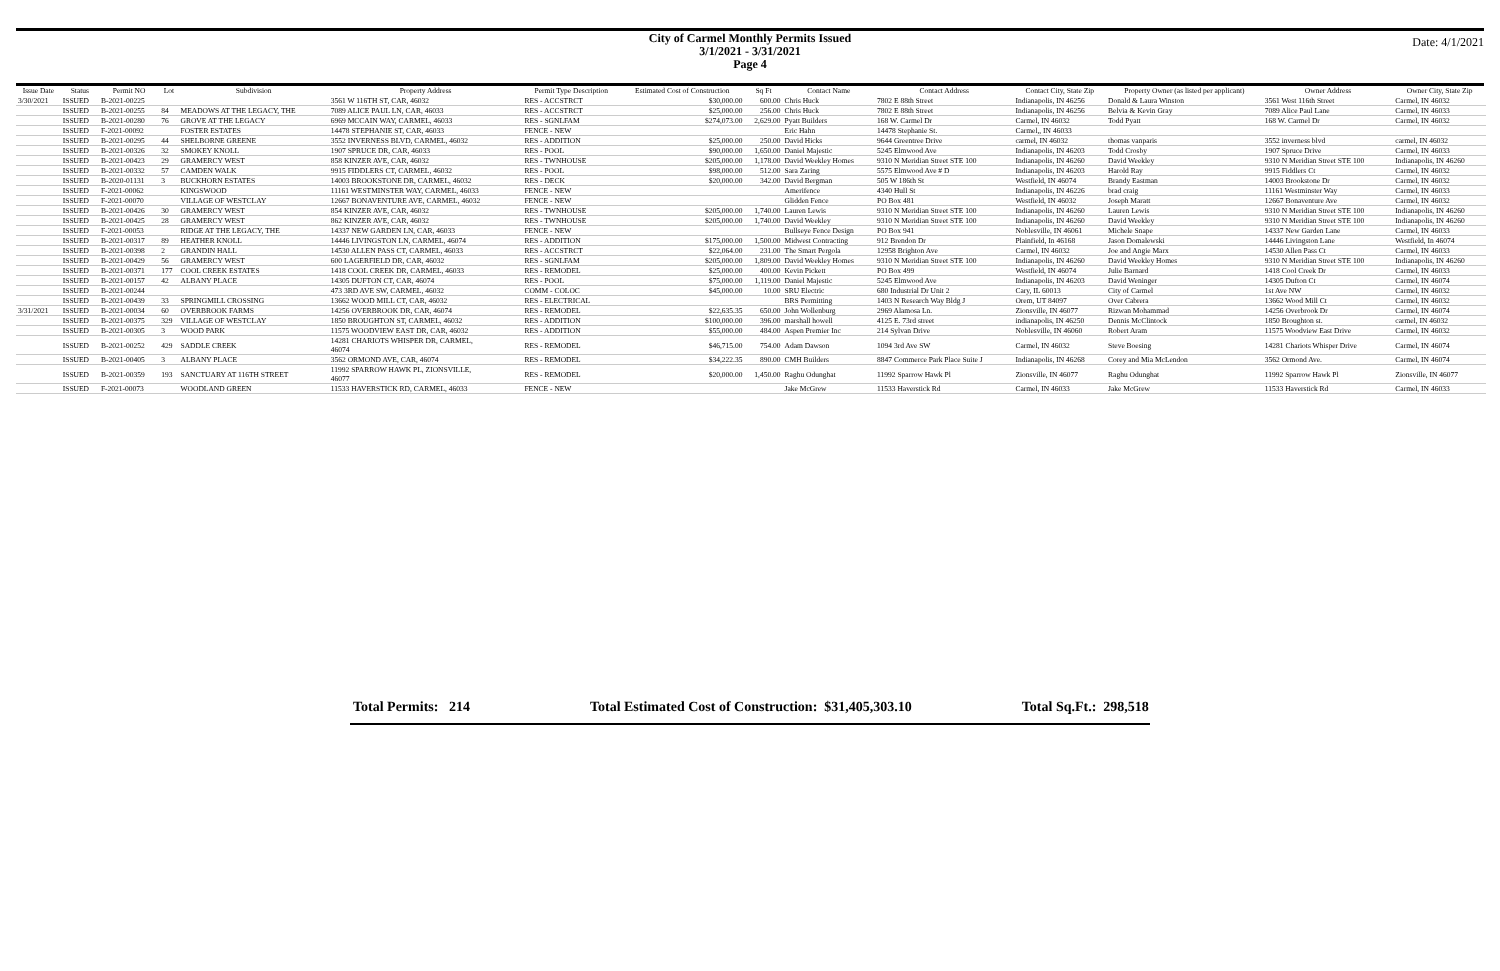City of Carmel Monthly Permits Issued
3/1/2021 - 3/31/2021
Page 4
Date: 4/1/2021
| Issue Date | Status | Permit NO | Lot | Subdivision | Property Address | Permit Type Description | Estimated Cost of Construction | Sq Ft | Contact Name | Contact Address | Contact City, State Zip | Property Owner (as listed per applicant) | Owner Address | Owner City, State Zip |
| --- | --- | --- | --- | --- | --- | --- | --- | --- | --- | --- | --- | --- | --- | --- |
| 3/30/2021 | ISSUED | B-2021-00225 | | | 3561 W 116TH ST, CAR, 46032 | RES - ACCSTRCT | $30,000.00 | 600.00 | Chris Huck | 7802 E 88th Street | Indianapolis, IN 46256 | Donald & Laura Winston | 3561 West 116th Street | Carmel, IN 46032 |
| | ISSUED | B-2021-00255 | 84 | MEADOWS AT THE LEGACY, THE | 7089 ALICE PAUL LN, CAR, 46033 | RES - ACCSTRCT | $25,000.00 | 256.00 | Chris Huck | 7802 E 88th Street | Indianapolis, IN 46256 | Belvia & Kevin Gray | 7089 Alice Paul Lane | Carmel, IN 46033 |
| | ISSUED | B-2021-00280 | 76 | GROVE AT THE LEGACY | 6969 MCCAIN WAY, CARMEL, 46033 | RES - SGNLFAM | $274,073.00 | 2,629.00 | Pyatt Builders | 168 W. Carmel Dr | Carmel, IN 46032 | Todd Pyatt | 168 W. Carmel Dr | Carmel, IN 46032 |
| | ISSUED | F-2021-00092 | | FOSTER ESTATES | 14478 STEPHANIE ST, CAR, 46033 | FENCE - NEW | | | Eric Hahn | 14478 Stephanie St. | Carmel,, IN 46033 | | | |
| | ISSUED | B-2021-00295 | 44 | SHELBORNE GREENE | 3552 INVERNESS BLVD, CARMEL, 46032 | RES - ADDITION | $25,000.00 | 250.00 | David Hicks | 9644 Greentree Drive | carmel, IN 46032 | thomas vanparis | 3552 inverness blvd | carmel, IN 46032 |
| | ISSUED | B-2021-00326 | 32 | SMOKEY KNOLL | 1907 SPRUCE DR, CAR, 46033 | RES - POOL | $90,000.00 | 1,650.00 | Daniel Majestic | 5245 Elmwood Ave | Indianapolis, IN 46203 | Todd Crosby | 1907 Spruce Drive | Carmel, IN 46033 |
| | ISSUED | B-2021-00423 | 29 | GRAMERCY WEST | 858 KINZER AVE, CAR, 46032 | RES - TWNHOUSE | $205,000.00 | 1,178.00 | David Weekley Homes | 9310 N Meridian Street STE 100 | Indianapolis, IN 46260 | David Weekley | 9310 N Meridian Street STE 100 | Indianapolis, IN 46260 |
| | ISSUED | B-2021-00332 | 57 | CAMDEN WALK | 9915 FIDDLERS CT, CARMEL, 46032 | RES - POOL | $98,000.00 | 512.00 | Sara Zaring | 5575 Elmwood Ave # D | Indianapolis, IN 46203 | Harold Ray | 9915 Fiddlers Ct | Carmel, IN 46032 |
| | ISSUED | B-2020-01131 | 3 | BUCKHORN ESTATES | 14003 BROOKSTONE DR, CARMEL, 46032 | RES - DECK | $20,000.00 | 342.00 | David Bergman | 505 W 186th St | Westfield, IN 46074 | Brandy Eastman | 14003 Brookstone Dr | Carmel, IN 46032 |
| | ISSUED | F-2021-00062 | | KINGSWOOD | 11161 WESTMINSTER WAY, CARMEL, 46033 | FENCE - NEW | | | Amerifence | 4340 Hull St | Indianapolis, IN 46226 | brad craig | 11161 Westminster Way | Carmel, IN 46033 |
| | ISSUED | F-2021-00070 | | VILLAGE OF WESTCLAY | 12667 BONAVENTURE AVE, CARMEL, 46032 | FENCE - NEW | | | Glidden Fence | PO Box 481 | Westfield, IN 46032 | Joseph Maratt | 12667 Bonaventure Ave | Carmel, IN 46032 |
| | ISSUED | B-2021-00426 | 30 | GRAMERCY WEST | 854 KINZER AVE, CAR, 46032 | RES - TWNHOUSE | $205,000.00 | 1,740.00 | Lauren Lewis | 9310 N Meridian Street STE 100 | Indianapolis, IN 46260 | Lauren Lewis | 9310 N Meridian Street STE 100 | Indianapolis, IN 46260 |
| | ISSUED | B-2021-00425 | 28 | GRAMERCY WEST | 862 KINZER AVE, CAR, 46032 | RES - TWNHOUSE | $205,000.00 | 1,740.00 | David Weekley | 9310 N Meridian Street STE 100 | Indianapolis, IN 46260 | David Weekley | 9310 N Meridian Street STE 100 | Indianapolis, IN 46260 |
| | ISSUED | F-2021-00053 | | RIDGE AT THE LEGACY, THE | 14337 NEW GARDEN LN, CAR, 46033 | FENCE - NEW | | | Bullseye Fence Design | PO Box 941 | Noblesville, IN 46061 | Michele Snape | 14337 New Garden Lane | Carmel, IN 46033 |
| | ISSUED | B-2021-00317 | 89 | HEATHER KNOLL | 14446 LIVINGSTON LN, CARMEL, 46074 | RES - ADDITION | $175,000.00 | 1,500.00 | Midwest Contracting | 912 Brendon Dr | Plainfield, In 46168 | Jason Domalewski | 14446 Livingston Lane | Westfield, In 46074 |
| | ISSUED | B-2021-00398 | 2 | GRANDIN HALL | 14530 ALLEN PASS CT, CARMEL, 46033 | RES - ACCSTRCT | $22,064.00 | 231.00 | The Smart Pergola | 12958 Brighton Ave | Carmel, IN 46032 | Joe and Angie Marx | 14530 Allen Pass Ct | Carmel, IN 46033 |
| | ISSUED | B-2021-00429 | 56 | GRAMERCY WEST | 600 LAGERFIELD DR, CAR, 46032 | RES - SGNLFAM | $205,000.00 | 1,809.00 | David Weekley Homes | 9310 N Meridian Street STE 100 | Indianapolis, IN 46260 | David Weekley Homes | 9310 N Meridian Street STE 100 | Indianapolis, IN 46260 |
| | ISSUED | B-2021-00371 | 177 | COOL CREEK ESTATES | 1418 COOL CREEK DR, CARMEL, 46033 | RES - REMODEL | $25,000.00 | 400.00 | Kevin Pickett | PO Box 499 | Westfield, IN 46074 | Julie Barnard | 1418 Cool Creek Dr | Carmel, IN 46033 |
| | ISSUED | B-2021-00157 | 42 | ALBANY PLACE | 14305 DUFTON CT, CAR, 46074 | RES - POOL | $75,000.00 | 1,119.00 | Daniel Majestic | 5245 Elmwood Ave | Indianapolis, IN 46203 | David Weninger | 14305 Dufton Ct | Carmel, IN 46074 |
| | ISSUED | B-2021-00244 | | | 473 3RD AVE SW, CARMEL, 46032 | COMM - COLOC | $45,000.00 | 10.00 | SRU Electric | 680 Industrial Dr Unit 2 | Cary, IL 60013 | City of Carmel | 1st Ave NW | Carmel, IN 46032 |
| | ISSUED | B-2021-00439 | 33 | SPRINGMILL CROSSING | 13662 WOOD MILL CT, CAR, 46032 | RES - ELECTRICAL | | | BRS Permitting | 1403 N Research Way Bldg J | Orem, UT 84097 | Over Cabrera | 13662 Wood Mill Ct | Carmel, IN 46032 |
| 3/31/2021 | ISSUED | B-2021-00034 | 60 | OVERBROOK FARMS | 14256 OVERBROOK DR, CAR, 46074 | RES - REMODEL | $22,635.35 | 650.00 | John Wollenburg | 2969 Alamosa Ln. | Zionsville, IN 46077 | Rizwan Mohammad | 14256 Overbrook Dr | Carmel, IN 46074 |
| | ISSUED | B-2021-00375 | 329 | VILLAGE OF WESTCLAY | 1850 BROUGHTON ST, CARMEL, 46032 | RES - ADDITION | $100,000.00 | 396.00 | marshall howell | 4125 E. 73rd street | indianapolis, IN 46250 | Dennis McClintock | 1850 Broughton st. | carmel, IN 46032 |
| | ISSUED | B-2021-00305 | 3 | WOOD PARK | 11575 WOODVIEW EAST DR, CAR, 46032 | RES - ADDITION | $55,000.00 | 484.00 | Aspen Premier Inc | 214 Sylvan Drive | Noblesville, IN 46060 | Robert Aram | 11575 Woodview East Drive | Carmel, IN 46032 |
| | ISSUED | B-2021-00252 | 429 | SADDLE CREEK | 14281 CHARIOTS WHISPER DR, CARMEL, 46074 | RES - REMODEL | $46,715.00 | 754.00 | Adam Dawson | 1094 3rd Ave SW | Carmel, IN 46032 | Steve Boesing | 14281 Chariots Whisper Drive | Carmel, IN 46074 |
| | ISSUED | B-2021-00405 | 3 | ALBANY PLACE | 3562 ORMOND AVE, CAR, 46074 | RES - REMODEL | $34,222.35 | 890.00 | CMH Builders | 8847 Commerce Park Place Suite J | Indianapolis, IN 46268 | Corey and Mia McLendon | 3562 Ormond Ave. | Carmel, IN 46074 |
| | ISSUED | B-2021-00359 | 193 | SANCTUARY AT 116TH STREET | 11992 SPARROW HAWK PL, ZIONSVILLE, 46077 | RES - REMODEL | $20,000.00 | 1,450.00 | Raghu Odunghat | 11992 Sparrow Hawk Pl | Zionsville, IN 46077 | Raghu Odunghat | 11992 Sparrow Hawk Pl | Zionsville, IN 46077 |
| | ISSUED | F-2021-00073 | | WOODLAND GREEN | 11533 HAVERSTICK RD, CARMEL, 46033 | FENCE - NEW | | | Jake McGrew | 11533 Haverstick Rd | Carmel, IN 46033 | Jake McGrew | 11533 Haverstick Rd | Carmel, IN 46033 |
Total Permits: 214 Total Estimated Cost of Construction: $31,405,303.10 Total Sq.Ft.: 298,518